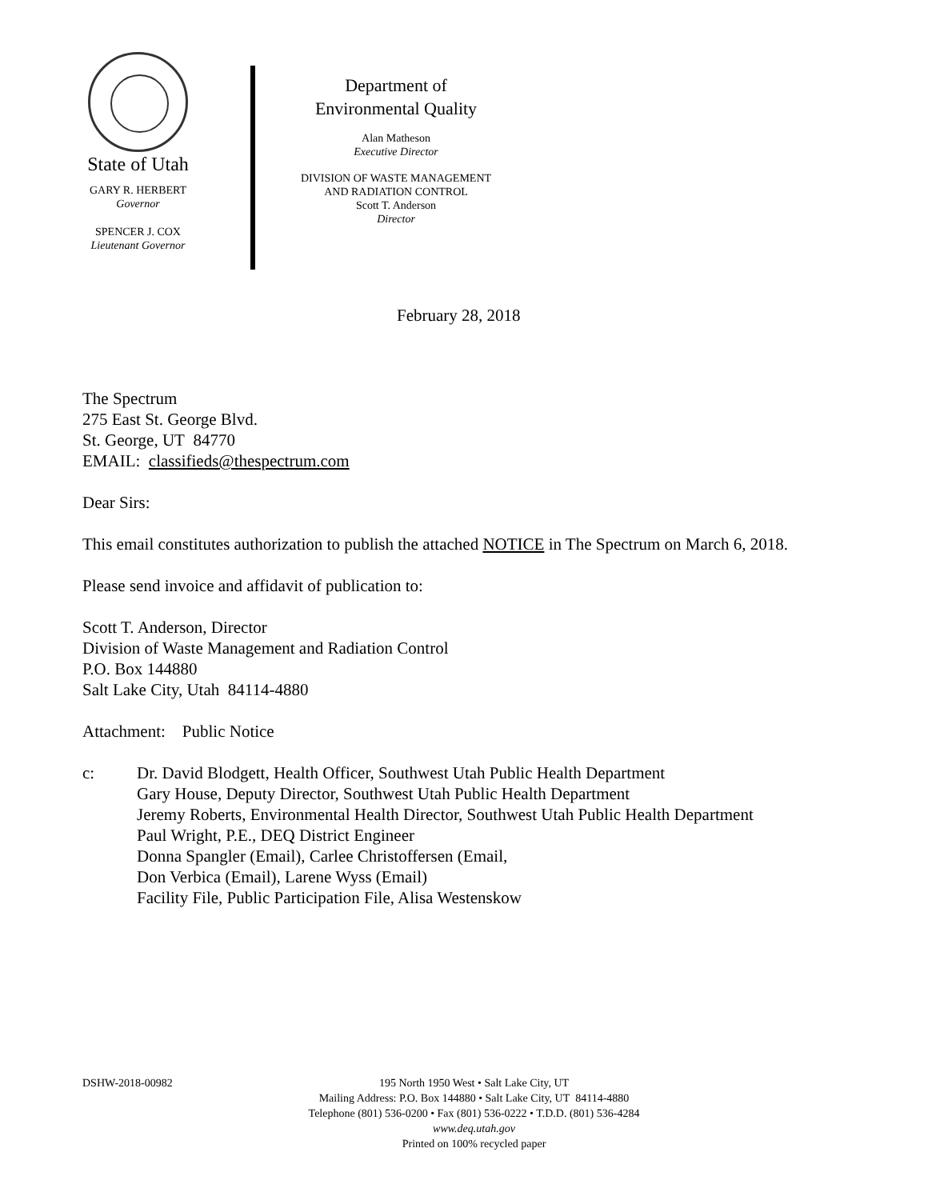State of Utah
GARY R. HERBERT
Governor
SPENCER J. COX
Lieutenant Governor
Department of
Environmental Quality
Alan Matheson
Executive Director
DIVISION OF WASTE MANAGEMENT
AND RADIATION CONTROL
Scott T. Anderson
Director
February 28, 2018
The Spectrum
275 East St. George Blvd.
St. George, UT 84770
EMAIL: classifieds@thespectrum.com
Dear Sirs:
This email constitutes authorization to publish the attached NOTICE in The Spectrum on March 6, 2018.
Please send invoice and affidavit of publication to:
Scott T. Anderson, Director
Division of Waste Management and Radiation Control
P.O. Box 144880
Salt Lake City, Utah 84114-4880
Attachment: Public Notice
c: Dr. David Blodgett, Health Officer, Southwest Utah Public Health Department
Gary House, Deputy Director, Southwest Utah Public Health Department
Jeremy Roberts, Environmental Health Director, Southwest Utah Public Health Department
Paul Wright, P.E., DEQ District Engineer
Donna Spangler (Email), Carlee Christoffersen (Email,
Don Verbica (Email), Larene Wyss (Email)
Facility File, Public Participation File, Alisa Westenskow
DSHW-2018-00982
195 North 1950 West • Salt Lake City, UT
Mailing Address: P.O. Box 144880 • Salt Lake City, UT 84114-4880
Telephone (801) 536-0200 • Fax (801) 536-0222 • T.D.D. (801) 536-4284
www.deq.utah.gov
Printed on 100% recycled paper